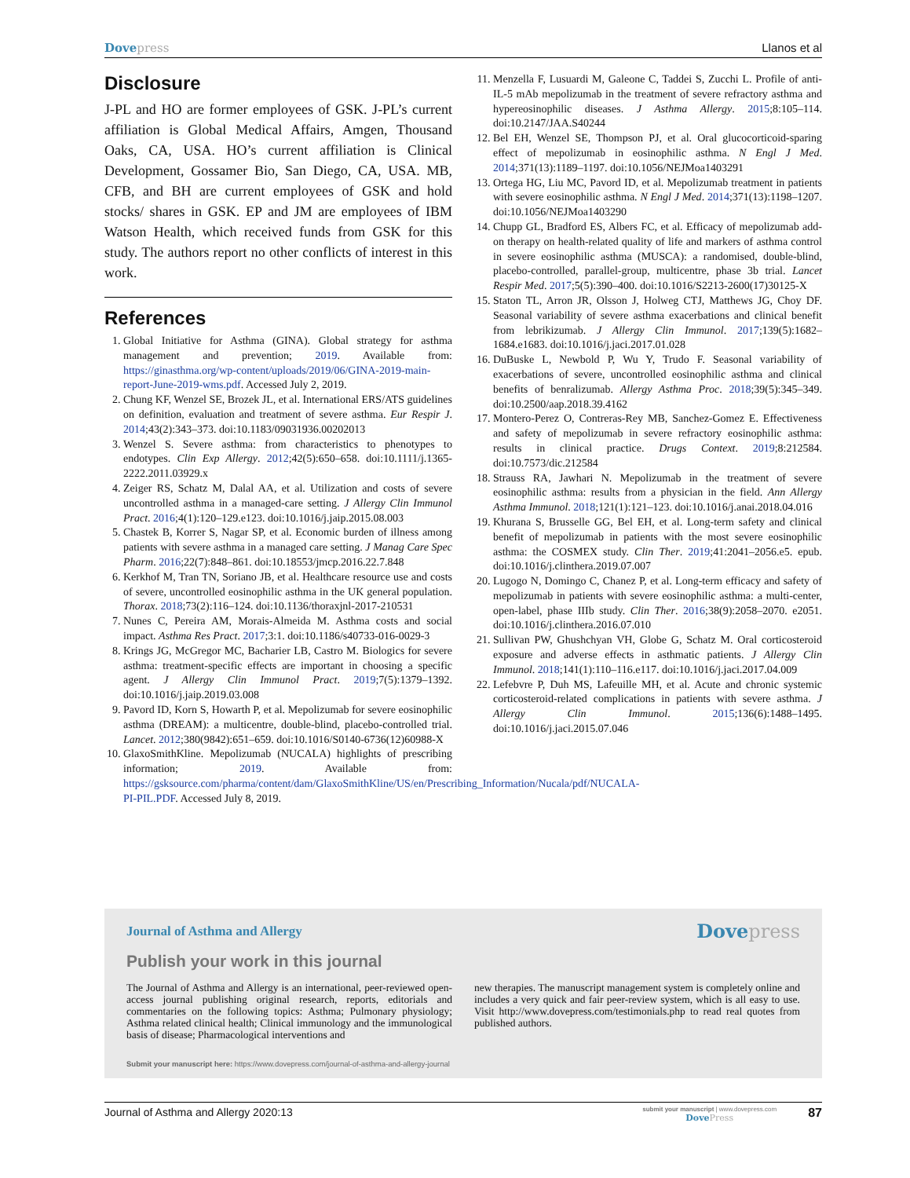Dovepress Llanos et al
Disclosure
J-PL and HO are former employees of GSK. J-PL’s current affiliation is Global Medical Affairs, Amgen, Thousand Oaks, CA, USA. HO’s current affiliation is Clinical Development, Gossamer Bio, San Diego, CA, USA. MB, CFB, and BH are current employees of GSK and hold stocks/ shares in GSK. EP and JM are employees of IBM Watson Health, which received funds from GSK for this study. The authors report no other conflicts of interest in this work.
References
1. Global Initiative for Asthma (GINA). Global strategy for asthma management and prevention; 2019. Available from: https://ginasthma.org/wp-content/uploads/2019/06/GINA-2019-main-report-June-2019-wms.pdf. Accessed July 2, 2019.
2. Chung KF, Wenzel SE, Brozek JL, et al. International ERS/ATS guidelines on definition, evaluation and treatment of severe asthma. Eur Respir J. 2014;43(2):343–373. doi:10.1183/09031936.00202013
3. Wenzel S. Severe asthma: from characteristics to phenotypes to endotypes. Clin Exp Allergy. 2012;42(5):650–658. doi:10.1111/j.1365-2222.2011.03929.x
4. Zeiger RS, Schatz M, Dalal AA, et al. Utilization and costs of severe uncontrolled asthma in a managed-care setting. J Allergy Clin Immunol Pract. 2016;4(1):120–129.e123. doi:10.1016/j.jaip.2015.08.003
5. Chastek B, Korrer S, Nagar SP, et al. Economic burden of illness among patients with severe asthma in a managed care setting. J Manag Care Spec Pharm. 2016;22(7):848–861. doi:10.18553/jmcp.2016.22.7.848
6. Kerkhof M, Tran TN, Soriano JB, et al. Healthcare resource use and costs of severe, uncontrolled eosinophilic asthma in the UK general population. Thorax. 2018;73(2):116–124. doi:10.1136/thoraxjnl-2017-210531
7. Nunes C, Pereira AM, Morais-Almeida M. Asthma costs and social impact. Asthma Res Pract. 2017;3:1. doi:10.1186/s40733-016-0029-3
8. Krings JG, McGregor MC, Bacharier LB, Castro M. Biologics for severe asthma: treatment-specific effects are important in choosing a specific agent. J Allergy Clin Immunol Pract. 2019;7(5):1379–1392. doi:10.1016/j.jaip.2019.03.008
9. Pavord ID, Korn S, Howarth P, et al. Mepolizumab for severe eosinophilic asthma (DREAM): a multicentre, double-blind, placebo-controlled trial. Lancet. 2012;380(9842):651–659. doi:10.1016/S0140-6736(12)60988-X
10. GlaxoSmithKline. Mepolizumab (NUCALA) highlights of prescribing information; 2019. Available from: https://gsksource.com/pharma/content/dam/GlaxoSmithKline/US/en/Prescribing_Information/Nucala/pdf/NUCALA-PI-PIL.PDF. Accessed July 8, 2019.
11. Menzella F, Lusuardi M, Galeone C, Taddei S, Zucchi L. Profile of anti-IL-5 mAb mepolizumab in the treatment of severe refractory asthma and hypereosinophilic diseases. J Asthma Allergy. 2015;8:105–114. doi:10.2147/JAA.S40244
12. Bel EH, Wenzel SE, Thompson PJ, et al. Oral glucocorticoid-sparing effect of mepolizumab in eosinophilic asthma. N Engl J Med. 2014;371(13):1189–1197. doi:10.1056/NEJMoa1403291
13. Ortega HG, Liu MC, Pavord ID, et al. Mepolizumab treatment in patients with severe eosinophilic asthma. N Engl J Med. 2014;371(13):1198–1207. doi:10.1056/NEJMoa1403290
14. Chupp GL, Bradford ES, Albers FC, et al. Efficacy of mepolizumab add-on therapy on health-related quality of life and markers of asthma control in severe eosinophilic asthma (MUSCA): a randomised, double-blind, placebo-controlled, parallel-group, multicentre, phase 3b trial. Lancet Respir Med. 2017;5(5):390–400. doi:10.1016/S2213-2600(17)30125-X
15. Staton TL, Arron JR, Olsson J, Holweg CTJ, Matthews JG, Choy DF. Seasonal variability of severe asthma exacerbations and clinical benefit from lebrikizumab. J Allergy Clin Immunol. 2017;139(5):1682–1684.e1683. doi:10.1016/j.jaci.2017.01.028
16. DuBuske L, Newbold P, Wu Y, Trudo F. Seasonal variability of exacerbations of severe, uncontrolled eosinophilic asthma and clinical benefits of benralizumab. Allergy Asthma Proc. 2018;39(5):345–349. doi:10.2500/aap.2018.39.4162
17. Montero-Perez O, Contreras-Rey MB, Sanchez-Gomez E. Effectiveness and safety of mepolizumab in severe refractory eosinophilic asthma: results in clinical practice. Drugs Context. 2019;8:212584. doi:10.7573/dic.212584
18. Strauss RA, Jawhari N. Mepolizumab in the treatment of severe eosinophilic asthma: results from a physician in the field. Ann Allergy Asthma Immunol. 2018;121(1):121–123. doi:10.1016/j.anai.2018.04.016
19. Khurana S, Brusselle GG, Bel EH, et al. Long-term safety and clinical benefit of mepolizumab in patients with the most severe eosinophilic asthma: the COSMEX study. Clin Ther. 2019;41:2041–2056.e5. epub. doi:10.1016/j.clinthera.2019.07.007
20. Lugogo N, Domingo C, Chanez P, et al. Long-term efficacy and safety of mepolizumab in patients with severe eosinophilic asthma: a multi-center, open-label, phase IIIb study. Clin Ther. 2016;38(9):2058–2070. e2051. doi:10.1016/j.clinthera.2016.07.010
21. Sullivan PW, Ghushchyan VH, Globe G, Schatz M. Oral corticosteroid exposure and adverse effects in asthmatic patients. J Allergy Clin Immunol. 2018;141(1):110–116.e117. doi:10.1016/j.jaci.2017.04.009
22. Lefebvre P, Duh MS, Lafeuille MH, et al. Acute and chronic systemic corticosteroid-related complications in patients with severe asthma. J Allergy Clin Immunol. 2015;136(6):1488–1495. doi:10.1016/j.jaci.2015.07.046
Journal of Asthma and Allergy
Dovepress
Publish your work in this journal
The Journal of Asthma and Allergy is an international, peer-reviewed open-access journal publishing original research, reports, editorials and commentaries on the following topics: Asthma; Pulmonary physiology; Asthma related clinical health; Clinical immunology and the immunological basis of disease; Pharmacological interventions and
new therapies. The manuscript management system is completely online and includes a very quick and fair peer-review system, which is all easy to use. Visit http://www.dovepress.com/testimonials.php to read real quotes from published authors.
Submit your manuscript here: https://www.dovepress.com/journal-of-asthma-and-allergy-journal
Journal of Asthma and Allergy 2020:13
submit your manuscript | www.dovepress.com
DovePress
87